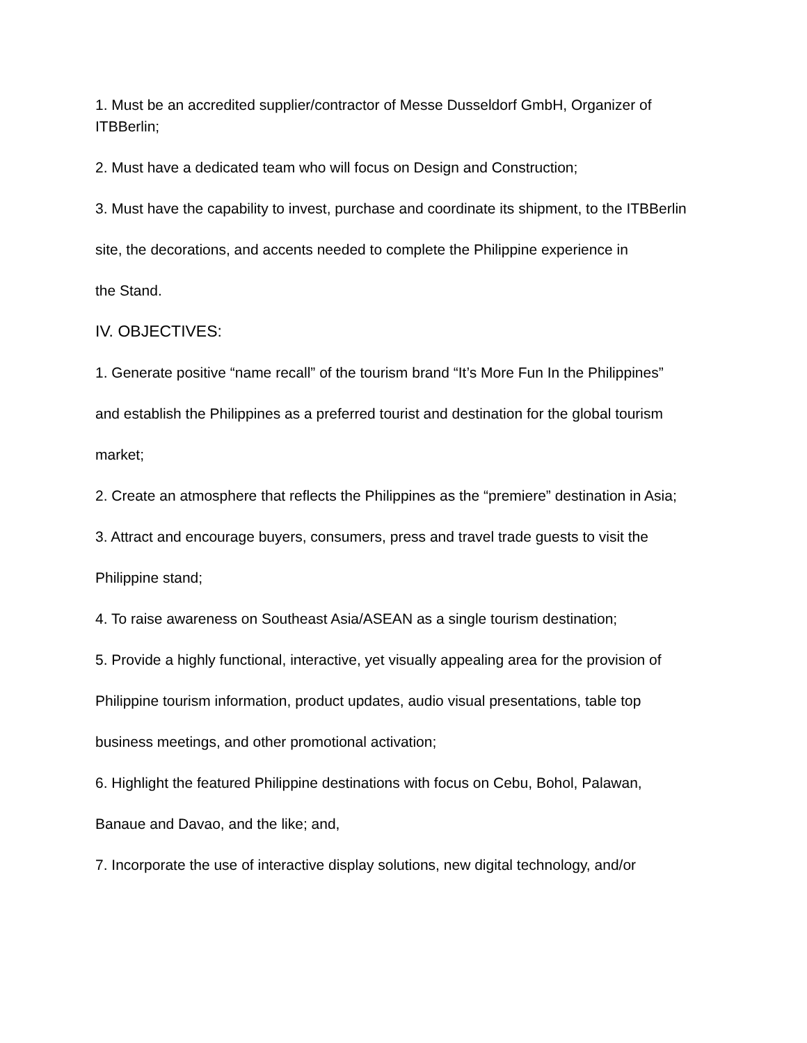1. Must be an accredited supplier/contractor of Messe Dusseldorf GmbH, Organizer of ITBBerlin;
2. Must have a dedicated team who will focus on Design and Construction;
3. Must have the capability to invest, purchase and coordinate its shipment, to the ITBBerlin
site, the decorations, and accents needed to complete the Philippine experience in
the Stand.
IV. OBJECTIVES:
1. Generate positive “name recall” of the tourism brand “It’s More Fun In the Philippines”
and establish the Philippines as a preferred tourist and destination for the global tourism
market;
2. Create an atmosphere that reflects the Philippines as the “premiere” destination in Asia;
3. Attract and encourage buyers, consumers, press and travel trade guests to visit the
Philippine stand;
4. To raise awareness on Southeast Asia/ASEAN as a single tourism destination;
5. Provide a highly functional, interactive, yet visually appealing area for the provision of
Philippine tourism information, product updates, audio visual presentations, table top
business meetings, and other promotional activation;
6. Highlight the featured Philippine destinations with focus on Cebu, Bohol, Palawan,
Banaue and Davao, and the like; and,
7. Incorporate the use of interactive display solutions, new digital technology, and/or